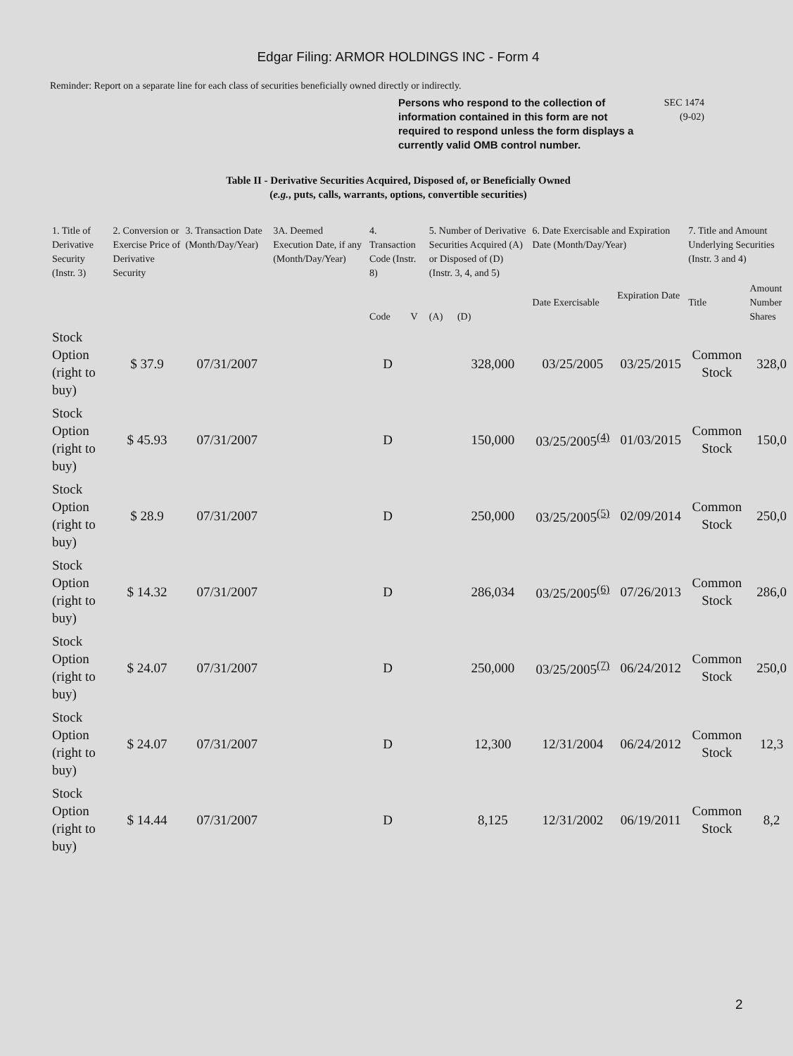Edgar Filing: ARMOR HOLDINGS INC - Form 4
Reminder: Report on a separate line for each class of securities beneficially owned directly or indirectly.
Persons who respond to the collection of information contained in this form are not required to respond unless the form displays a currently valid OMB control number.
SEC 1474
(9-02)
Table II - Derivative Securities Acquired, Disposed of, or Beneficially Owned
(e.g., puts, calls, warrants, options, convertible securities)
| 1. Title of Derivative Security (Instr. 3) | 2. Conversion or Exercise Price of Derivative Security | 3. Transaction Date (Month/Day/Year) | 3A. Deemed Execution Date, if any (Month/Day/Year) | 4. Transaction Code (Instr. 8) | | 5. Number of Derivative Securities Acquired (A) or Disposed of (D) (Instr. 3, 4, and 5) | | 6. Date Exercisable and Expiration Date (Month/Day/Year) | | 7. Title and Amount Underlying Securities (Instr. 3 and 4) | |
| --- | --- | --- | --- | --- | --- | --- | --- | --- | --- | --- | --- |
| | | | | Code | V | (A) | (D) | Date Exercisable | Expiration Date | Title | Amount Number Shares |
| Stock Option (right to buy) | $ 37.9 | 07/31/2007 | | D | | | 328,000 | 03/25/2005 | 03/25/2015 | Common Stock | 328,0 |
| Stock Option (right to buy) | $ 45.93 | 07/31/2007 | | D | | | 150,000 | 03/25/2005<sup>(4)</sup> | 01/03/2015 | Common Stock | 150,0 |
| Stock Option (right to buy) | $ 28.9 | 07/31/2007 | | D | | | 250,000 | 03/25/2005<sup>(5)</sup> | 02/09/2014 | Common Stock | 250,0 |
| Stock Option (right to buy) | $ 14.32 | 07/31/2007 | | D | | | 286,034 | 03/25/2005<sup>(6)</sup> | 07/26/2013 | Common Stock | 286,0 |
| Stock Option (right to buy) | $ 24.07 | 07/31/2007 | | D | | | 250,000 | 03/25/2005<sup>(7)</sup> | 06/24/2012 | Common Stock | 250,0 |
| Stock Option (right to buy) | $ 24.07 | 07/31/2007 | | D | | | 12,300 | 12/31/2004 | 06/24/2012 | Common Stock | 12,3 |
| Stock Option (right to buy) | $ 14.44 | 07/31/2007 | | D | | | 8,125 | 12/31/2002 | 06/19/2011 | Common Stock | 8,2 |
2